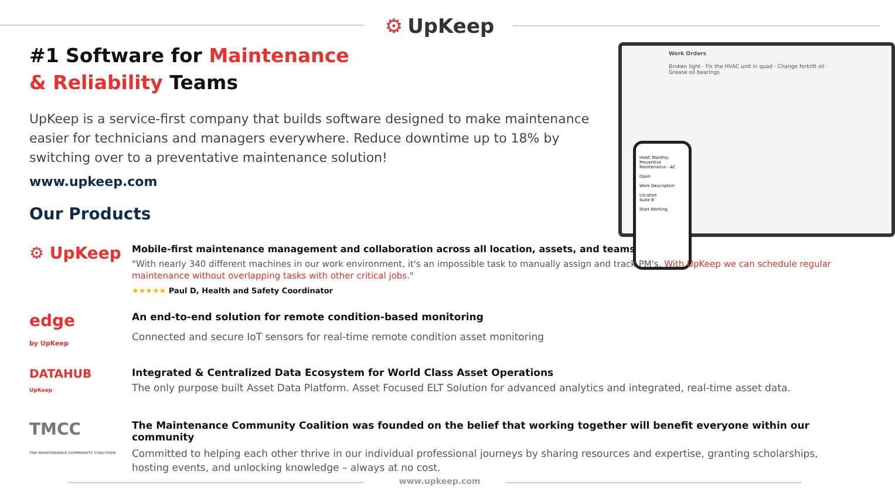⚙ UpKeep
#1 Software for Maintenance
& Reliability Teams
UpKeep is a service-first company that builds software designed to make maintenance easier for technicians and managers everywhere. Reduce downtime up to 18% by switching over to a preventative maintenance solution!
www.upkeep.com
Our Products
Work Orders
Broken light · Fix the HVAC unit in quad · Change forklift oil · Grease oil bearings
HVAC Monthly Preventive Maintenance - AC
Open
Work Description
Location
Suite B
Start Working
⚙ UpKeep
Mobile-first maintenance management and collaboration across all location, assets, and teams
"With nearly 340 different machines in our work environment, it's an impossible task to manually assign and track PM's. With UpKeep we can schedule regular maintenance without overlapping tasks with other critical jobs."
★★★★★ Paul D, Health and Safety Coordinator
edge
by UpKeep
An end-to-end solution for remote condition-based monitoring
Connected and secure IoT sensors for real-time remote condition asset monitoring
DATAHUB
UpKeep
Integrated & Centralized Data Ecosystem for World Class Asset Operations
The only purpose built Asset Data Platform. Asset Focused ELT Solution for advanced analytics and integrated, real-time asset data.
TMCC
THE MAINTENANCE COMMUNITY COALITION
The Maintenance Community Coalition was founded on the belief that working together will benefit everyone within our community
Committed to helping each other thrive in our individual professional journeys by sharing resources and expertise, granting scholarships, hosting events, and unlocking knowledge – always at no cost.
www.upkeep.com